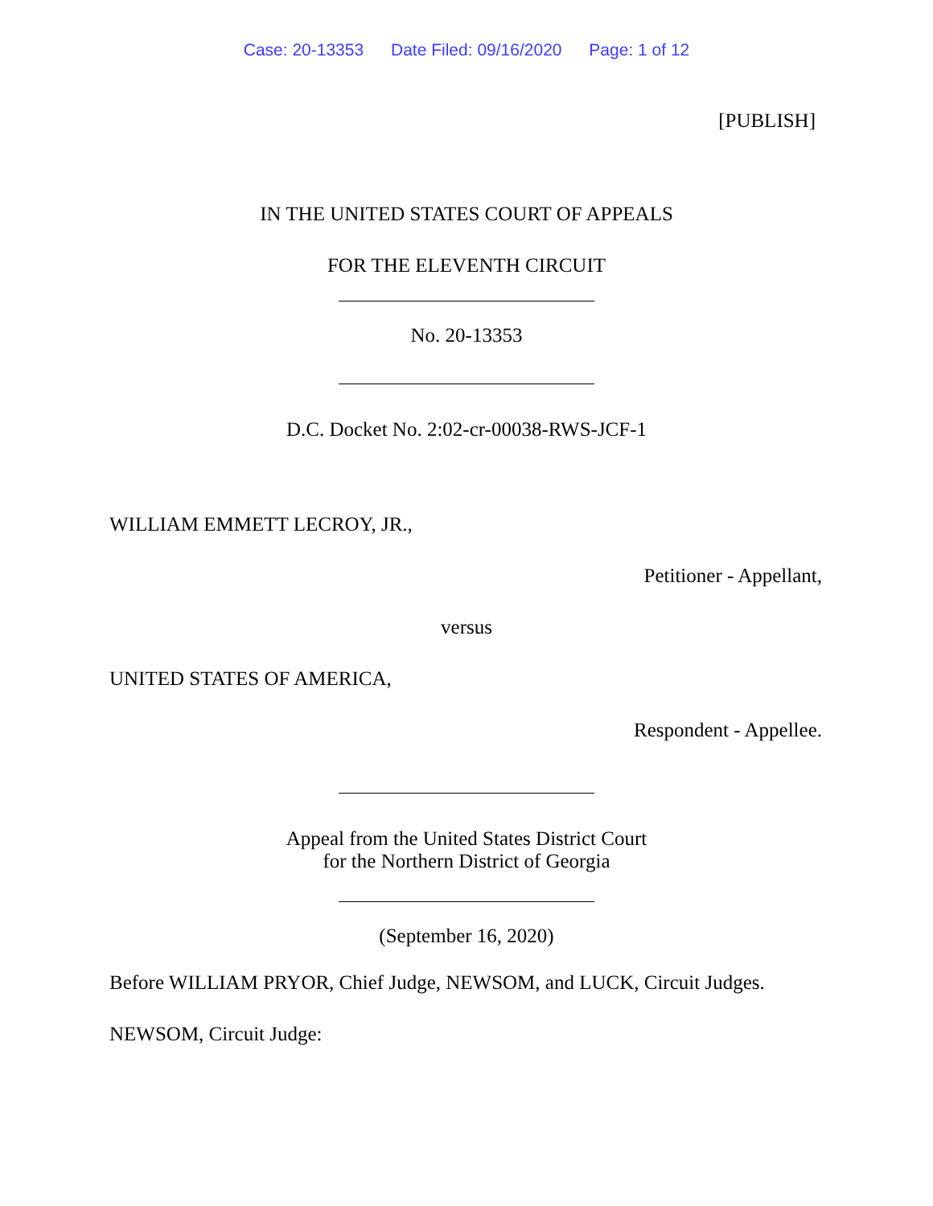Case: 20-13353 Date Filed: 09/16/2020 Page: 1 of 12
[PUBLISH]
IN THE UNITED STATES COURT OF APPEALS
FOR THE ELEVENTH CIRCUIT
No. 20-13353
D.C. Docket No. 2:02-cr-00038-RWS-JCF-1
WILLIAM EMMETT LECROY, JR.,
Petitioner - Appellant,
versus
UNITED STATES OF AMERICA,
Respondent - Appellee.
Appeal from the United States District Court
for the Northern District of Georgia
(September 16, 2020)
Before WILLIAM PRYOR, Chief Judge, NEWSOM, and LUCK, Circuit Judges.
NEWSOM, Circuit Judge: